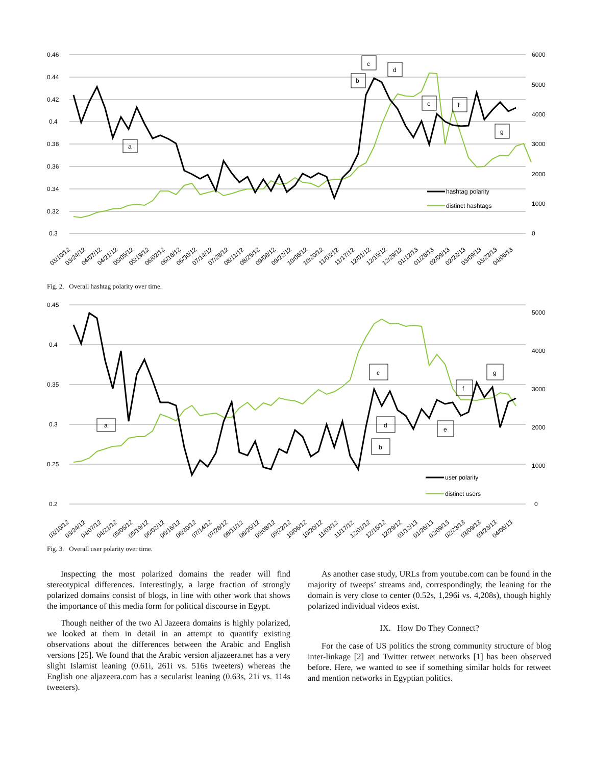0.46
0.44
0.42
0.4
0.38
0.36
0.34
0.32
0.3
6000
5000
4000
3000
2000
1000
0
b
c
d
a
e
f
g
hashtag polarity
distinct hashtags
03/10/12
03/24/12
04/07/12
04/21/12
05/05/12
05/19/12
06/02/12
06/16/12
06/30/12
07/14/12
07/28/12
08/11/12
08/25/12
09/08/12
09/22/12
10/06/12
10/20/12
11/03/12
11/17/12
12/01/12
12/15/12
12/29/12
01/12/13
01/26/13
02/09/13
02/23/13
03/09/13
03/23/13
04/06/13
Fig. 2. Overall hashtag polarity over time.
0.45
0.4
0.35
0.3
0.25
0.2
5000
4000
3000
2000
1000
0
a
c
d
b
f
e
g
user polarity
distinct users
03/10/12
03/24/12
04/07/12
04/21/12
05/05/12
05/19/12
06/02/12
06/16/12
06/30/12
07/14/12
07/28/12
08/11/12
08/25/12
09/08/12
09/22/12
10/06/12
10/20/12
11/03/12
11/17/12
12/01/12
12/15/12
12/29/12
01/12/13
01/26/13
02/09/13
02/23/13
03/09/13
03/23/13
04/06/13
Fig. 3. Overall user polarity over time.
Inspecting the most polarized domains the reader will find stereotypical differences. Interestingly, a large fraction of strongly polarized domains consist of blogs, in line with other work that shows the importance of this media form for political discourse in Egypt.
Though neither of the two Al Jazeera domains is highly polarized, we looked at them in detail in an attempt to quantify existing observations about the differences between the Arabic and English versions [25]. We found that the Arabic version aljazeera.net has a very slight Islamist leaning (0.61i, 261i vs. 516s tweeters) whereas the English one aljazeera.com has a secularist leaning (0.63s, 21i vs. 114s tweeters).
As another case study, URLs from youtube.com can be found in the majority of tweeps’ streams and, correspondingly, the leaning for the domain is very close to center (0.52s, 1,296i vs. 4,208s), though highly polarized individual videos exist.
IX. How Do They Connect?
For the case of US politics the strong community structure of blog inter-linkage [2] and Twitter retweet networks [1] has been observed before. Here, we wanted to see if something similar holds for retweet and mention networks in Egyptian politics.